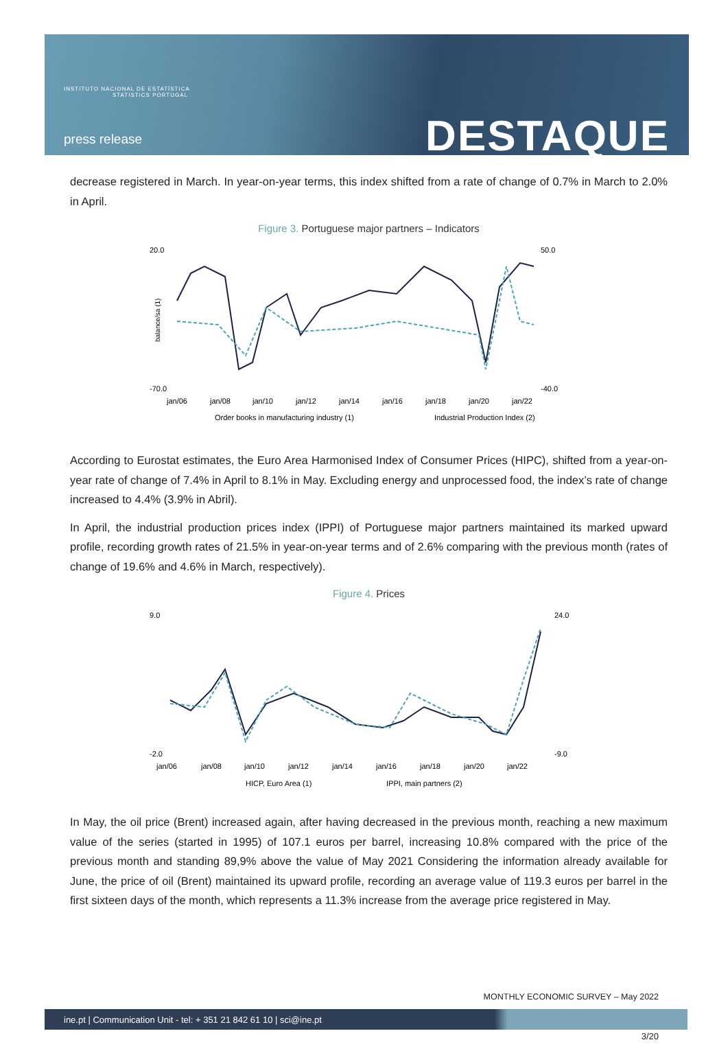INSTITUTO NACIONAL DE ESTATÍSTICA
STATISTICS PORTUGAL
press release DESTAQUE
decrease registered in March. In year-on-year terms, this index shifted from a rate of change of 0.7% in March to 2.0% in April.
Figure 3. Portuguese major partners – Indicators
20.0
-70.0
50.0
-40.0
balance/sa (1)
jan/06
jan/08
jan/10
jan/12
jan/14
jan/16
jan/18
jan/20
jan/22
Order books in manufacturing industry (1)
Industrial Production Index (2)
According to Eurostat estimates, the Euro Area Harmonised Index of Consumer Prices (HIPC), shifted from a year-on-year rate of change of 7.4% in April to 8.1% in May. Excluding energy and unprocessed food, the index’s rate of change increased to 4.4% (3.9% in Abril).
In April, the industrial production prices index (IPPI) of Portuguese major partners maintained its marked upward profile, recording growth rates of 21.5% in year-on-year terms and of 2.6% comparing with the previous month (rates of change of 19.6% and 4.6% in March, respectively).
Figure 4. Prices
9.0
-2.0
24.0
-9.0
jan/06
jan/08
jan/10
jan/12
jan/14
jan/16
jan/18
jan/20
jan/22
HICP, Euro Area (1)
IPPI, main partners (2)
In May, the oil price (Brent) increased again, after having decreased in the previous month, reaching a new maximum value of the series (started in 1995) of 107.1 euros per barrel, increasing 10.8% compared with the price of the previous month and standing 89,9% above the value of May 2021 Considering the information already available for June, the price of oil (Brent) maintained its upward profile, recording an average value of 119.3 euros per barrel in the first sixteen days of the month, which represents a 11.3% increase from the average price registered in May.
MONTHLY ECONOMIC SURVEY – May 2022
ine.pt | Communication Unit - tel: + 351 21 842 61 10 | sci@ine.pt
3/20